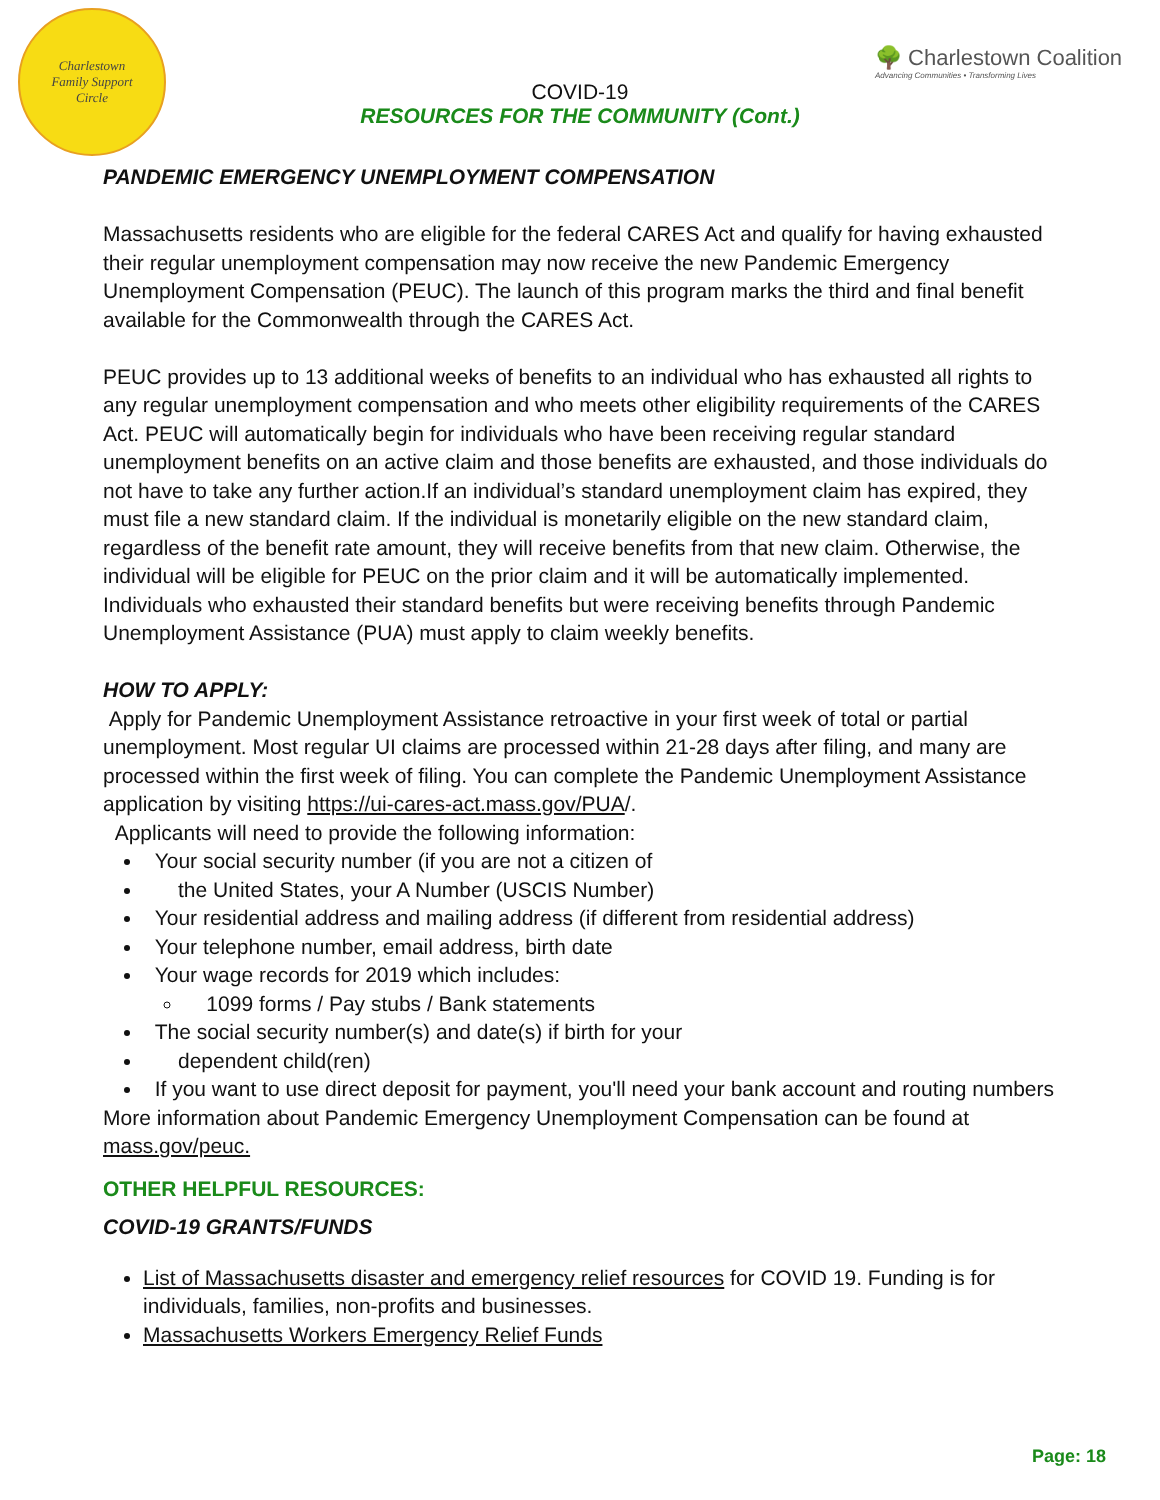Charlestown
Family Support
Circle
COVID-19
RESOURCES FOR THE COMMUNITY (Cont.)
🌳 Charlestown Coalition
Advancing Communities • Transforming Lives
PANDEMIC EMERGENCY UNEMPLOYMENT COMPENSATION
Massachusetts residents who are eligible for the federal CARES Act and qualify for having exhausted their regular unemployment compensation may now receive the new Pandemic Emergency Unemployment Compensation (PEUC). The launch of this program marks the third and final benefit available for the Commonwealth through the CARES Act.
PEUC provides up to 13 additional weeks of benefits to an individual who has exhausted all rights to any regular unemployment compensation and who meets other eligibility requirements of the CARES Act. PEUC will automatically begin for individuals who have been receiving regular standard unemployment benefits on an active claim and those benefits are exhausted, and those individuals do not have to take any further action.If an individual’s standard unemployment claim has expired, they must file a new standard claim. If the individual is monetarily eligible on the new standard claim, regardless of the benefit rate amount, they will receive benefits from that new claim. Otherwise, the individual will be eligible for PEUC on the prior claim and it will be automatically implemented. Individuals who exhausted their standard benefits but were receiving benefits through Pandemic Unemployment Assistance (PUA) must apply to claim weekly benefits.
HOW TO APPLY:
Apply for Pandemic Unemployment Assistance retroactive in your first week of total or partial unemployment. Most regular UI claims are processed within 21-28 days after filing, and many are processed within the first week of filing. You can complete the Pandemic Unemployment Assistance application by visiting https://ui-cares-act.mass.gov/PUA/.
Applicants will need to provide the following information:
Your social security number (if you are not a citizen of
the United States, your A Number (USCIS Number)
Your residential address and mailing address (if different from residential address)
Your telephone number, email address, birth date
Your wage records for 2019 which includes:
1099 forms / Pay stubs / Bank statements
The social security number(s) and date(s) if birth for your
dependent child(ren)
If you want to use direct deposit for payment, you'll need your bank account and routing numbers
More information about Pandemic Emergency Unemployment Compensation can be found at mass.gov/peuc.
OTHER HELPFUL RESOURCES:
COVID-19 GRANTS/FUNDS
List of Massachusetts disaster and emergency relief resources for COVID 19. Funding is for individuals, families, non-profits and businesses.
Massachusetts Workers Emergency Relief Funds
Page: 18